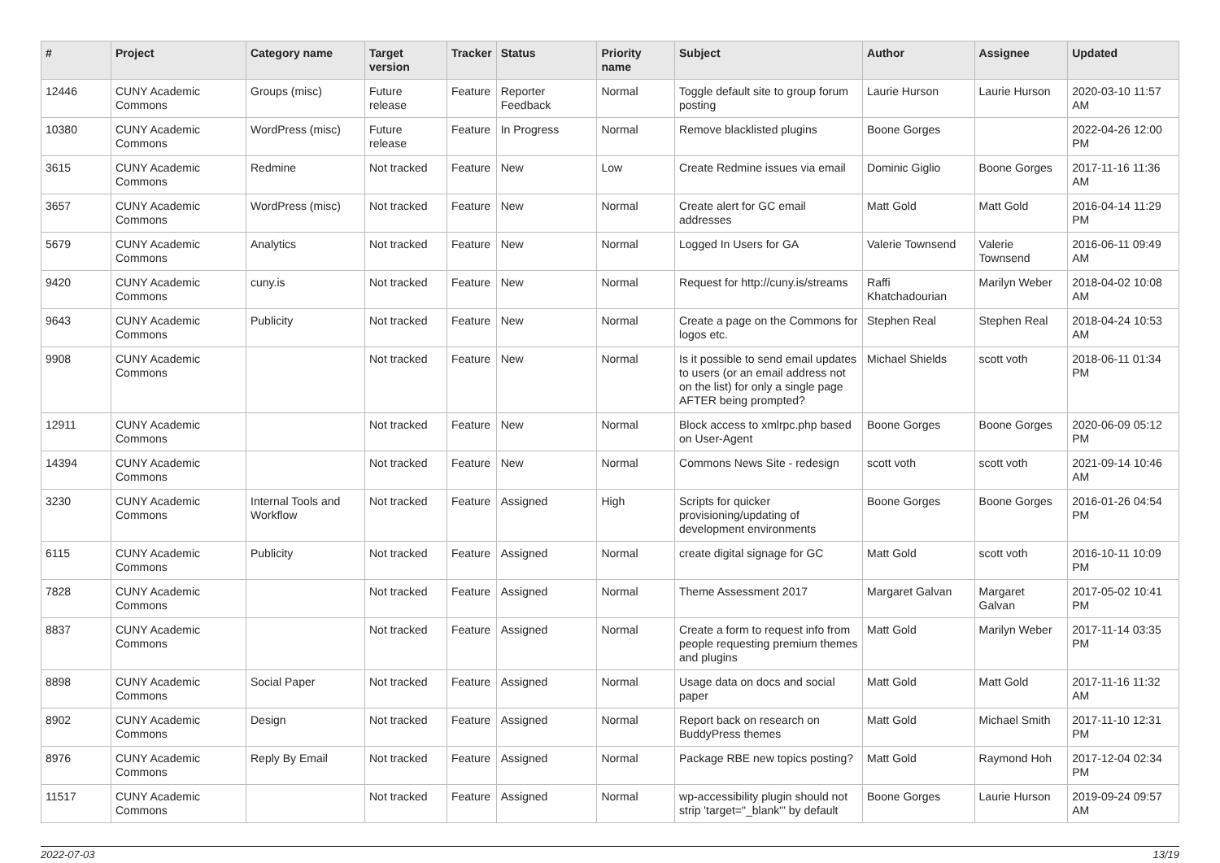| # | Project | Category name | Target version | Tracker | Status | Priority name | Subject | Author | Assignee | Updated |
| --- | --- | --- | --- | --- | --- | --- | --- | --- | --- | --- |
| 12446 | CUNY Academic Commons | Groups (misc) | Future release | Feature | Reporter Feedback | Normal | Toggle default site to group forum posting | Laurie Hurson | Laurie Hurson | 2020-03-10 11:57 AM |
| 10380 | CUNY Academic Commons | WordPress (misc) | Future release | Feature | In Progress | Normal | Remove blacklisted plugins | Boone Gorges | | 2022-04-26 12:00 PM |
| 3615 | CUNY Academic Commons | Redmine | Not tracked | Feature | New | Low | Create Redmine issues via email | Dominic Giglio | Boone Gorges | 2017-11-16 11:36 AM |
| 3657 | CUNY Academic Commons | WordPress (misc) | Not tracked | Feature | New | Normal | Create alert for GC email addresses | Matt Gold | Matt Gold | 2016-04-14 11:29 PM |
| 5679 | CUNY Academic Commons | Analytics | Not tracked | Feature | New | Normal | Logged In Users for GA | Valerie Townsend | Valerie Townsend | 2016-06-11 09:49 AM |
| 9420 | CUNY Academic Commons | cuny.is | Not tracked | Feature | New | Normal | Request for http://cuny.is/streams | Raffi Khatchadourian | Marilyn Weber | 2018-04-02 10:08 AM |
| 9643 | CUNY Academic Commons | Publicity | Not tracked | Feature | New | Normal | Create a page on the Commons for logos etc. | Stephen Real | Stephen Real | 2018-04-24 10:53 AM |
| 9908 | CUNY Academic Commons | | Not tracked | Feature | New | Normal | Is it possible to send email updates to users (or an email address not on the list) for only a single page AFTER being prompted? | Michael Shields | scott voth | 2018-06-11 01:34 PM |
| 12911 | CUNY Academic Commons | | Not tracked | Feature | New | Normal | Block access to xmlrpc.php based on User-Agent | Boone Gorges | Boone Gorges | 2020-06-09 05:12 PM |
| 14394 | CUNY Academic Commons | | Not tracked | Feature | New | Normal | Commons News Site - redesign | scott voth | scott voth | 2021-09-14 10:46 AM |
| 3230 | CUNY Academic Commons | Internal Tools and Workflow | Not tracked | Feature | Assigned | High | Scripts for quicker provisioning/updating of development environments | Boone Gorges | Boone Gorges | 2016-01-26 04:54 PM |
| 6115 | CUNY Academic Commons | Publicity | Not tracked | Feature | Assigned | Normal | create digital signage for GC | Matt Gold | scott voth | 2016-10-11 10:09 PM |
| 7828 | CUNY Academic Commons | | Not tracked | Feature | Assigned | Normal | Theme Assessment 2017 | Margaret Galvan | Margaret Galvan | 2017-05-02 10:41 PM |
| 8837 | CUNY Academic Commons | | Not tracked | Feature | Assigned | Normal | Create a form to request info from people requesting premium themes and plugins | Matt Gold | Marilyn Weber | 2017-11-14 03:35 PM |
| 8898 | CUNY Academic Commons | Social Paper | Not tracked | Feature | Assigned | Normal | Usage data on docs and social paper | Matt Gold | Matt Gold | 2017-11-16 11:32 AM |
| 8902 | CUNY Academic Commons | Design | Not tracked | Feature | Assigned | Normal | Report back on research on BuddyPress themes | Matt Gold | Michael Smith | 2017-11-10 12:31 PM |
| 8976 | CUNY Academic Commons | Reply By Email | Not tracked | Feature | Assigned | Normal | Package RBE new topics posting? | Matt Gold | Raymond Hoh | 2017-12-04 02:34 PM |
| 11517 | CUNY Academic Commons | | Not tracked | Feature | Assigned | Normal | wp-accessibility plugin should not strip 'target="_blank"' by default | Boone Gorges | Laurie Hurson | 2019-09-24 09:57 AM |
2022-07-03 13/19